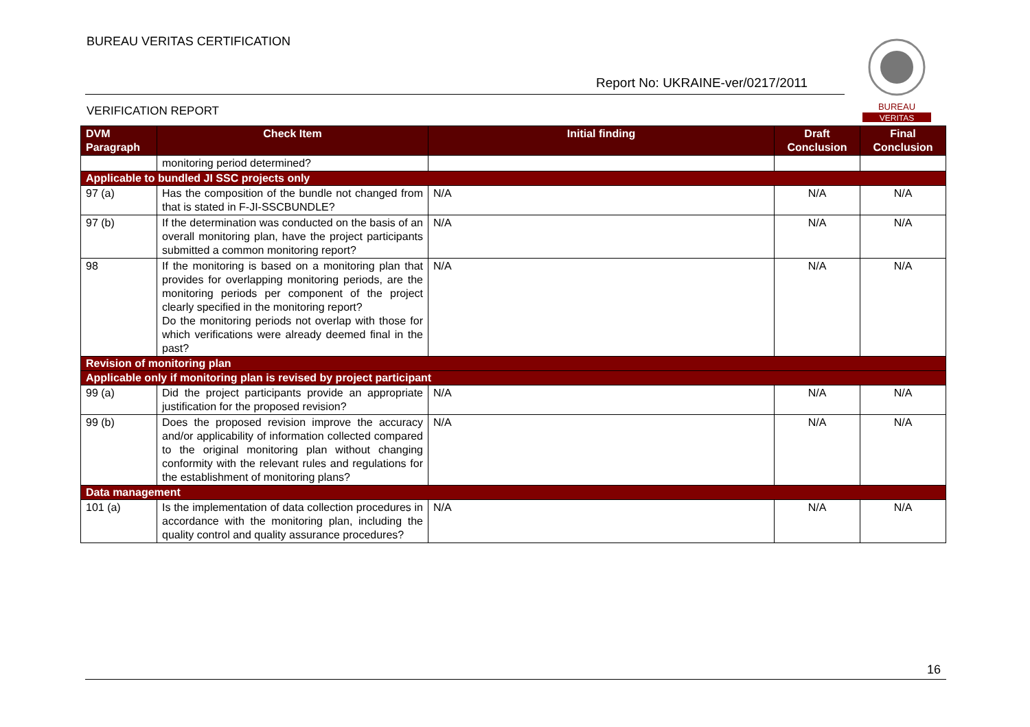BUREAU VERITAS CERTIFICATION
Report No: UKRAINE-ver/0217/2011
VERIFICATION REPORT
BUREAU
VERITAS
| DVM Paragraph | Check Item | Initial finding | Draft Conclusion | Final Conclusion |
| --- | --- | --- | --- | --- |
| | monitoring period determined? | | | |
| Applicable to bundled JI SSC projects only | | | | |
| 97 (a) | Has the composition of the bundle not changed from that is stated in F-JI-SSCBUNDLE? | N/A | N/A | N/A |
| 97 (b) | If the determination was conducted on the basis of an overall monitoring plan, have the project participants submitted a common monitoring report? | N/A | N/A | N/A |
| 98 | If the monitoring is based on a monitoring plan that provides for overlapping monitoring periods, are the monitoring periods per component of the project clearly specified in the monitoring report? Do the monitoring periods not overlap with those for which verifications were already deemed final in the past? | N/A | N/A | N/A |
| Revision of monitoring plan | | | | |
| Applicable only if monitoring plan is revised by project participant | | | | |
| 99 (a) | Did the project participants provide an appropriate justification for the proposed revision? | N/A | N/A | N/A |
| 99 (b) | Does the proposed revision improve the accuracy and/or applicability of information collected compared to the original monitoring plan without changing conformity with the relevant rules and regulations for the establishment of monitoring plans? | N/A | N/A | N/A |
| Data management | | | | |
| 101 (a) | Is the implementation of data collection procedures in accordance with the monitoring plan, including the quality control and quality assurance procedures? | N/A | N/A | N/A |
16